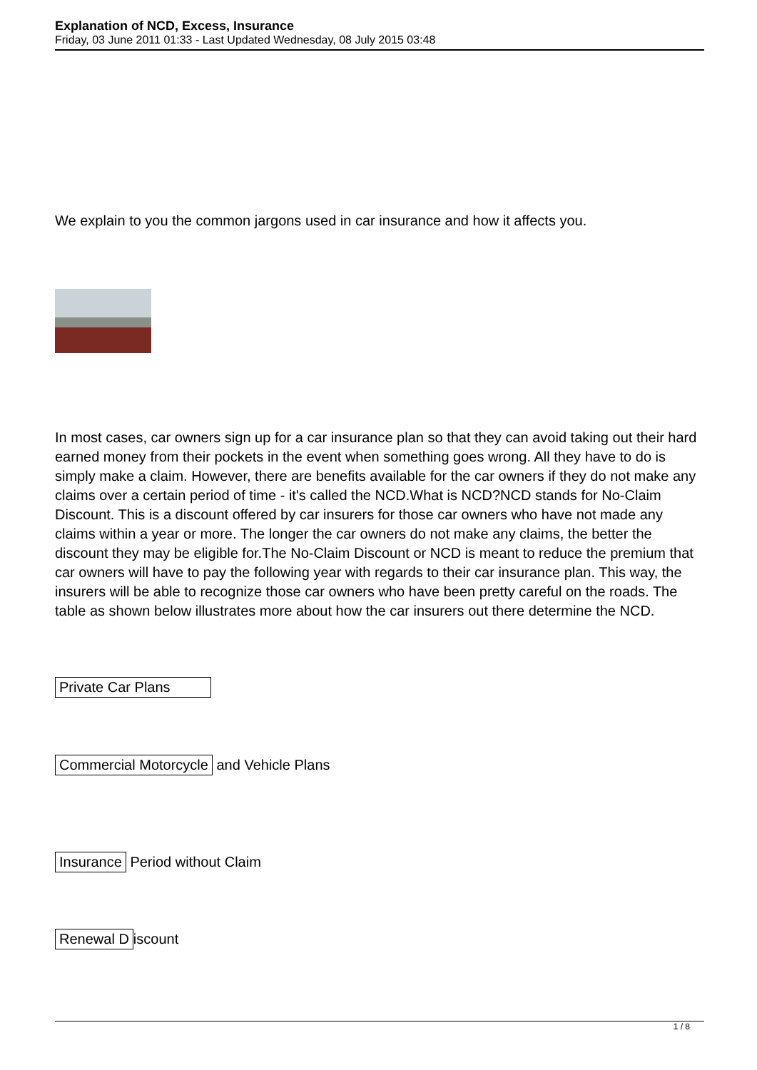Explanation of NCD, Excess, Insurance
Friday, 03 June 2011 01:33 - Last Updated Wednesday, 08 July 2015 03:48
We explain to you the common jargons used in car insurance and how it affects you.
In most cases, car owners sign up for a car insurance plan so that they can avoid taking out their hard earned money from their pockets in the event when something goes wrong. All they have to do is simply make a claim. However, there are benefits available for the car owners if they do not make any claims over a certain period of time - it's called the NCD.What is NCD?NCD stands for No-Claim Discount. This is a discount offered by car insurers for those car owners who have not made any claims within a year or more. The longer the car owners do not make any claims, the better the discount they may be eligible for.The No-Claim Discount or NCD is meant to reduce the premium that car owners will have to pay the following year with regards to their car insurance plan. This way, the insurers will be able to recognize those car owners who have been pretty careful on the roads. The table as shown below illustrates more about how the car insurers out there determine the NCD.
Private Car Plans
Commercial Motorcycle and Vehicle Plans
Insurance Period without Claim
Renewal D iscount
1 / 8